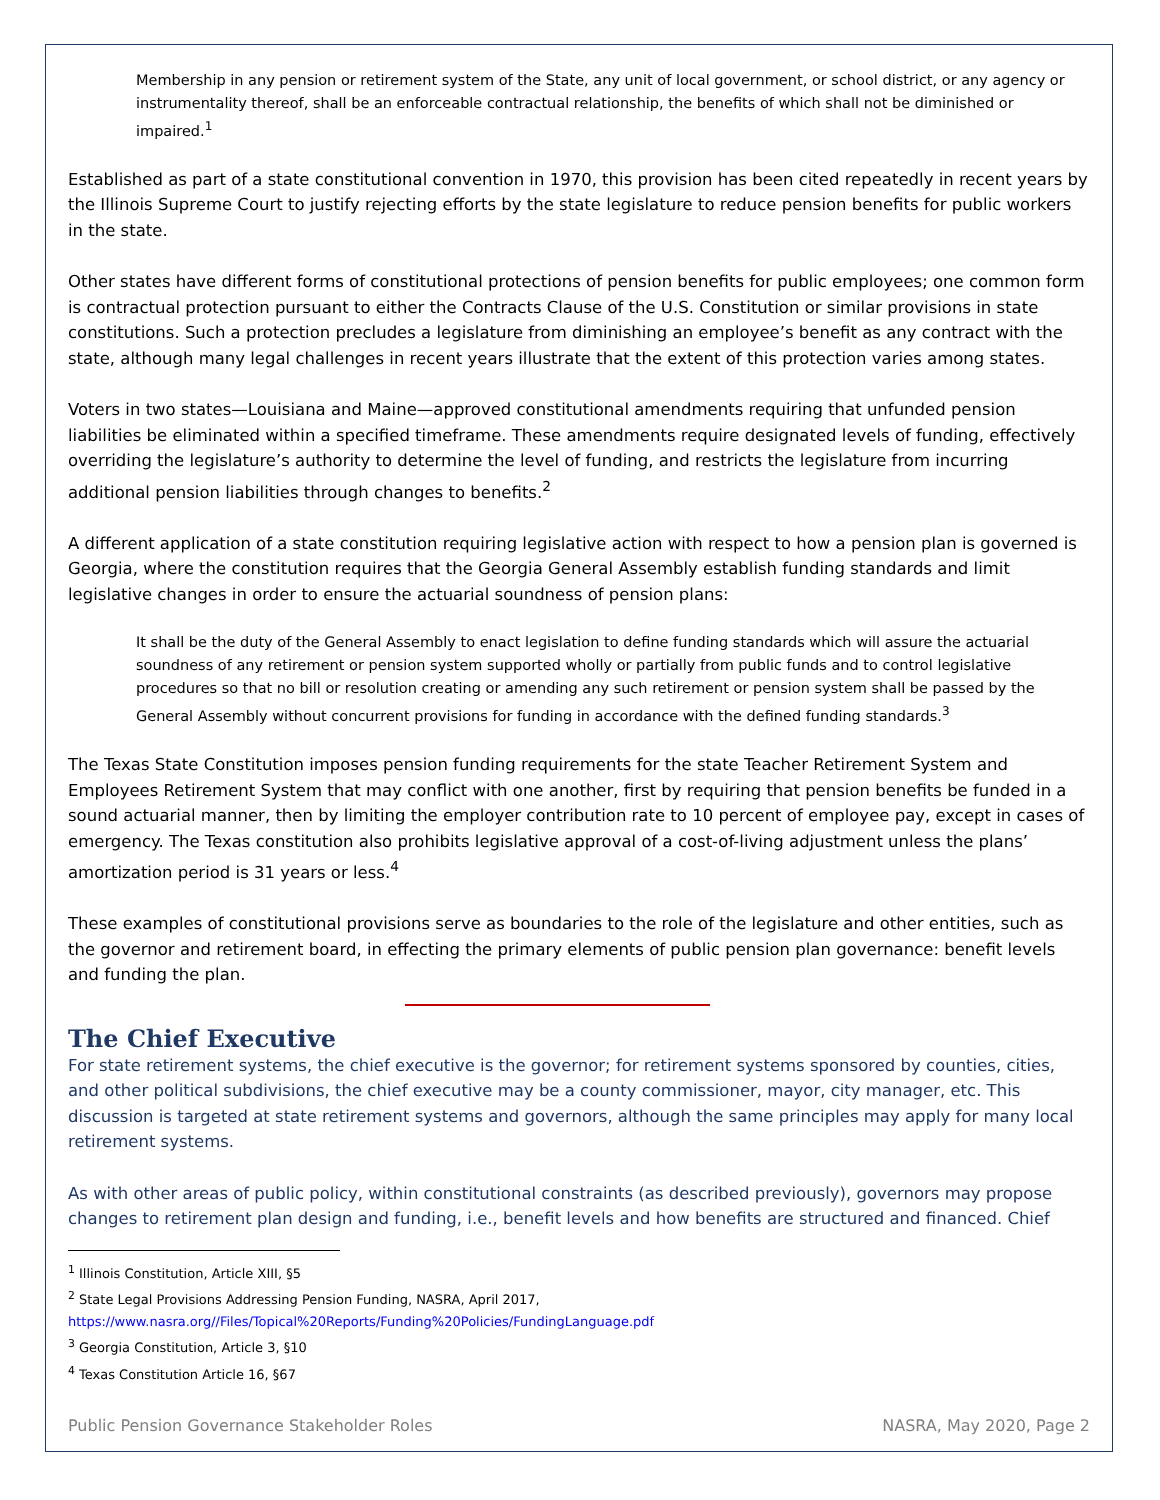Membership in any pension or retirement system of the State, any unit of local government, or school district, or any agency or instrumentality thereof, shall be an enforceable contractual relationship, the benefits of which shall not be diminished or impaired.<sup>1</sup>
Established as part of a state constitutional convention in 1970, this provision has been cited repeatedly in recent years by the Illinois Supreme Court to justify rejecting efforts by the state legislature to reduce pension benefits for public workers in the state.
Other states have different forms of constitutional protections of pension benefits for public employees; one common form is contractual protection pursuant to either the Contracts Clause of the U.S. Constitution or similar provisions in state constitutions. Such a protection precludes a legislature from diminishing an employee’s benefit as any contract with the state, although many legal challenges in recent years illustrate that the extent of this protection varies among states.
Voters in two states—Louisiana and Maine—approved constitutional amendments requiring that unfunded pension liabilities be eliminated within a specified timeframe. These amendments require designated levels of funding, effectively overriding the legislature’s authority to determine the level of funding, and restricts the legislature from incurring additional pension liabilities through changes to benefits.<sup>2</sup>
A different application of a state constitution requiring legislative action with respect to how a pension plan is governed is Georgia, where the constitution requires that the Georgia General Assembly establish funding standards and limit legislative changes in order to ensure the actuarial soundness of pension plans:
It shall be the duty of the General Assembly to enact legislation to define funding standards which will assure the actuarial soundness of any retirement or pension system supported wholly or partially from public funds and to control legislative procedures so that no bill or resolution creating or amending any such retirement or pension system shall be passed by the General Assembly without concurrent provisions for funding in accordance with the defined funding standards.<sup>3</sup>
The Texas State Constitution imposes pension funding requirements for the state Teacher Retirement System and Employees Retirement System that may conflict with one another, first by requiring that pension benefits be funded in a sound actuarial manner, then by limiting the employer contribution rate to 10 percent of employee pay, except in cases of emergency. The Texas constitution also prohibits legislative approval of a cost-of-living adjustment unless the plans’ amortization period is 31 years or less.<sup>4</sup>
These examples of constitutional provisions serve as boundaries to the role of the legislature and other entities, such as the governor and retirement board, in effecting the primary elements of public pension plan governance: benefit levels and funding the plan.
The Chief Executive
For state retirement systems, the chief executive is the governor; for retirement systems sponsored by counties, cities, and other political subdivisions, the chief executive may be a county commissioner, mayor, city manager, etc. This discussion is targeted at state retirement systems and governors, although the same principles may apply for many local retirement systems.
As with other areas of public policy, within constitutional constraints (as described previously), governors may propose changes to retirement plan design and funding, i.e., benefit levels and how benefits are structured and financed. Chief
<sup>1</sup> Illinois Constitution, Article XIII, §5
<sup>2</sup> State Legal Provisions Addressing Pension Funding, NASRA, April 2017, https://www.nasra.org//Files/Topical%20Reports/Funding%20Policies/FundingLanguage.pdf
<sup>3</sup> Georgia Constitution, Article 3, §10
<sup>4</sup> Texas Constitution Article 16, §67
Public Pension Governance Stakeholder Roles NASRA, May 2020, Page 2